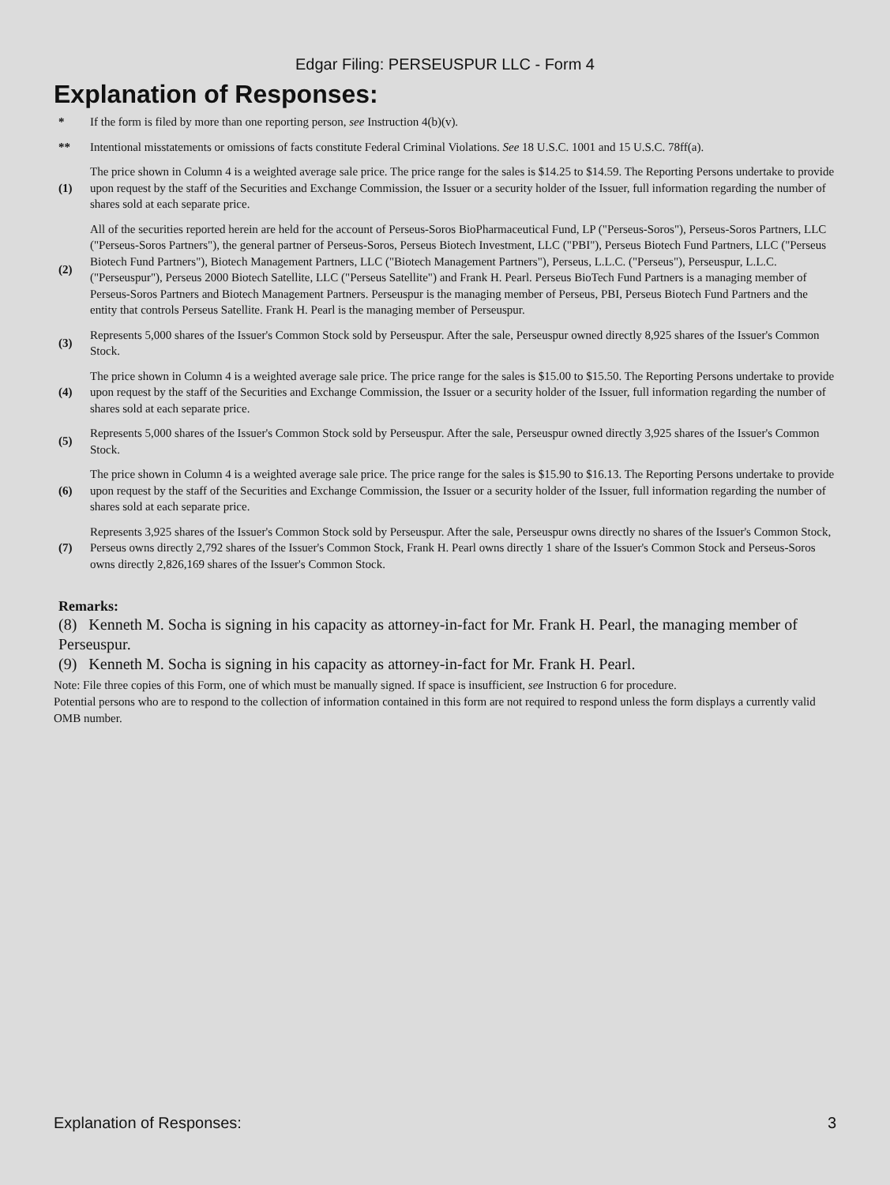Edgar Filing: PERSEUSPUR LLC - Form 4
Explanation of Responses:
| * | If the form is filed by more than one reporting person, see Instruction 4(b)(v). |
| ** | Intentional misstatements or omissions of facts constitute Federal Criminal Violations. See 18 U.S.C. 1001 and 15 U.S.C. 78ff(a). |
| (1) | The price shown in Column 4 is a weighted average sale price. The price range for the sales is $14.25 to $14.59. The Reporting Persons undertake to provide upon request by the staff of the Securities and Exchange Commission, the Issuer or a security holder of the Issuer, full information regarding the number of shares sold at each separate price. |
| (2) | All of the securities reported herein are held for the account of Perseus-Soros BioPharmaceutical Fund, LP ("Perseus-Soros"), Perseus-Soros Partners, LLC ("Perseus-Soros Partners"), the general partner of Perseus-Soros, Perseus Biotech Investment, LLC ("PBI"), Perseus Biotech Fund Partners, LLC ("Perseus Biotech Fund Partners"), Biotech Management Partners, LLC ("Biotech Management Partners"), Perseus, L.L.C. ("Perseus"), Perseuspur, L.L.C. ("Perseuspur"), Perseus 2000 Biotech Satellite, LLC ("Perseus Satellite") and Frank H. Pearl. Perseus BioTech Fund Partners is a managing member of Perseus-Soros Partners and Biotech Management Partners. Perseuspur is the managing member of Perseus, PBI, Perseus Biotech Fund Partners and the entity that controls Perseus Satellite. Frank H. Pearl is the managing member of Perseuspur. |
| (3) | Represents 5,000 shares of the Issuer's Common Stock sold by Perseuspur. After the sale, Perseuspur owned directly 8,925 shares of the Issuer's Common Stock. |
| (4) | The price shown in Column 4 is a weighted average sale price. The price range for the sales is $15.00 to $15.50. The Reporting Persons undertake to provide upon request by the staff of the Securities and Exchange Commission, the Issuer or a security holder of the Issuer, full information regarding the number of shares sold at each separate price. |
| (5) | Represents 5,000 shares of the Issuer's Common Stock sold by Perseuspur. After the sale, Perseuspur owned directly 3,925 shares of the Issuer's Common Stock. |
| (6) | The price shown in Column 4 is a weighted average sale price. The price range for the sales is $15.90 to $16.13. The Reporting Persons undertake to provide upon request by the staff of the Securities and Exchange Commission, the Issuer or a security holder of the Issuer, full information regarding the number of shares sold at each separate price. |
| (7) | Represents 3,925 shares of the Issuer's Common Stock sold by Perseuspur. After the sale, Perseuspur owns directly no shares of the Issuer's Common Stock, Perseus owns directly 2,792 shares of the Issuer's Common Stock, Frank H. Pearl owns directly 1 share of the Issuer's Common Stock and Perseus-Soros owns directly 2,826,169 shares of the Issuer's Common Stock. |
Remarks:
(8) Kenneth M. Socha is signing in his capacity as attorney-in-fact for Mr. Frank H. Pearl, the managing member of Perseuspur.
(9) Kenneth M. Socha is signing in his capacity as attorney-in-fact for Mr. Frank H. Pearl.
Note: File three copies of this Form, one of which must be manually signed. If space is insufficient, see Instruction 6 for procedure.
Potential persons who are to respond to the collection of information contained in this form are not required to respond unless the form displays a currently valid OMB number.
Explanation of Responses: 3